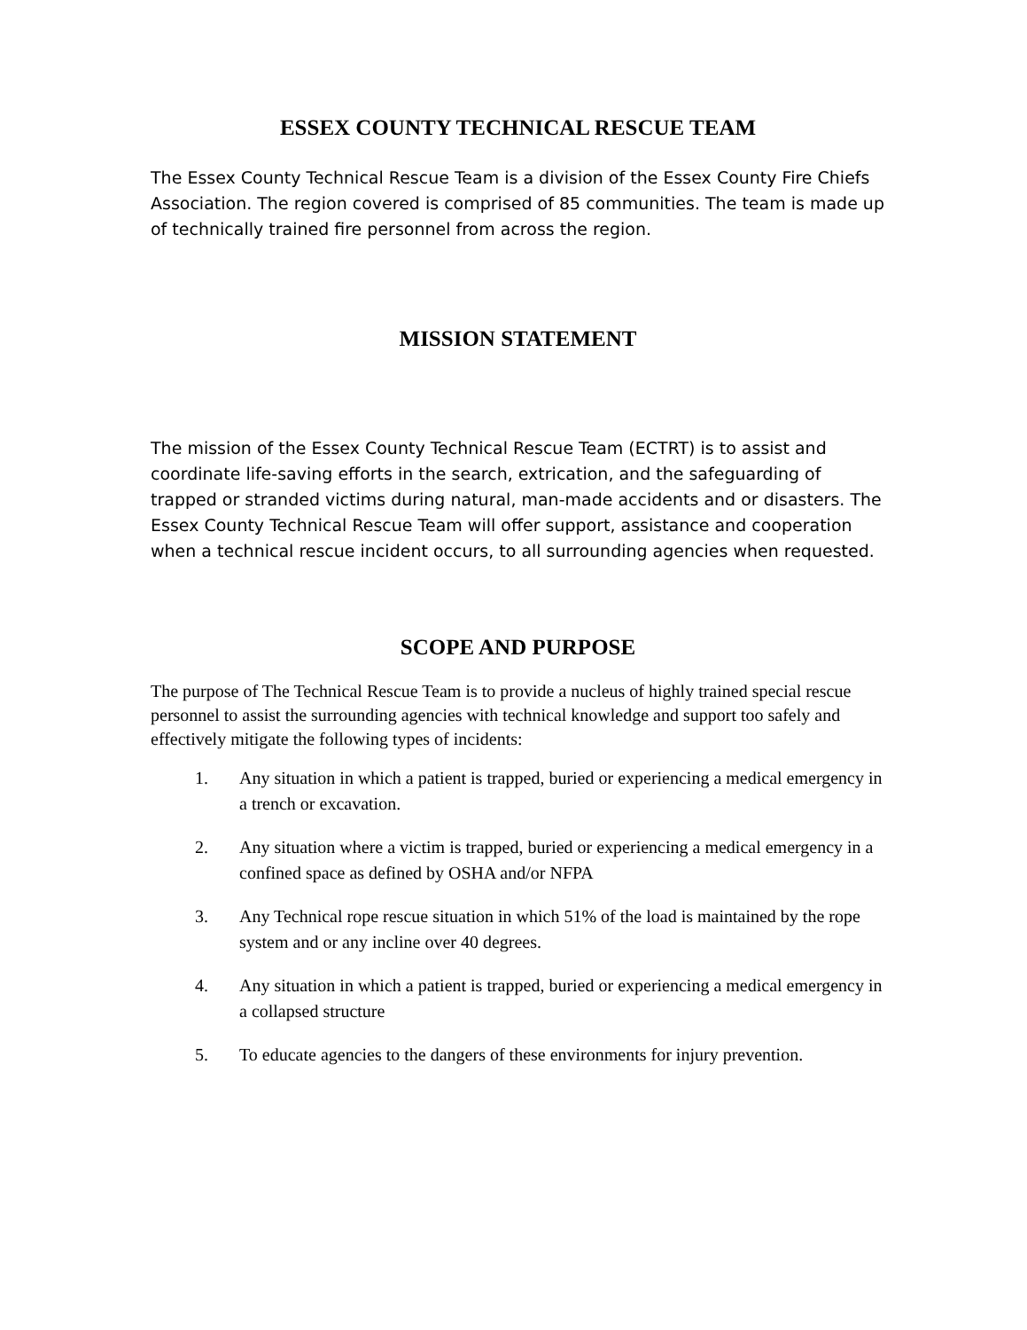ESSEX COUNTY TECHNICAL RESCUE TEAM
The Essex County Technical Rescue Team is a division of the Essex County Fire Chiefs Association. The region covered is comprised of 85 communities. The team is made up of technically trained fire personnel from across the region.
MISSION STATEMENT
The mission of the Essex County Technical Rescue Team (ECTRT) is to assist and coordinate life-saving efforts in the search, extrication, and the safeguarding of trapped or stranded victims during natural, man-made accidents and or disasters. The Essex County Technical Rescue Team will offer support, assistance and cooperation when a technical rescue incident occurs, to all surrounding agencies when requested.
SCOPE AND PURPOSE
The purpose of The Technical Rescue Team is to provide a nucleus of highly trained special rescue personnel to assist the surrounding agencies with technical knowledge and support too safely and effectively mitigate the following types of incidents:
1. Any situation in which a patient is trapped, buried or experiencing a medical emergency in a trench or excavation.
2. Any situation where a victim is trapped, buried or experiencing a medical emergency in a confined space as defined by OSHA and/or NFPA
3. Any Technical rope rescue situation in which 51% of the load is maintained by the rope system and or any incline over 40 degrees.
4. Any situation in which a patient is trapped, buried or experiencing a medical emergency in a collapsed structure
5. To educate agencies to the dangers of these environments for injury prevention.